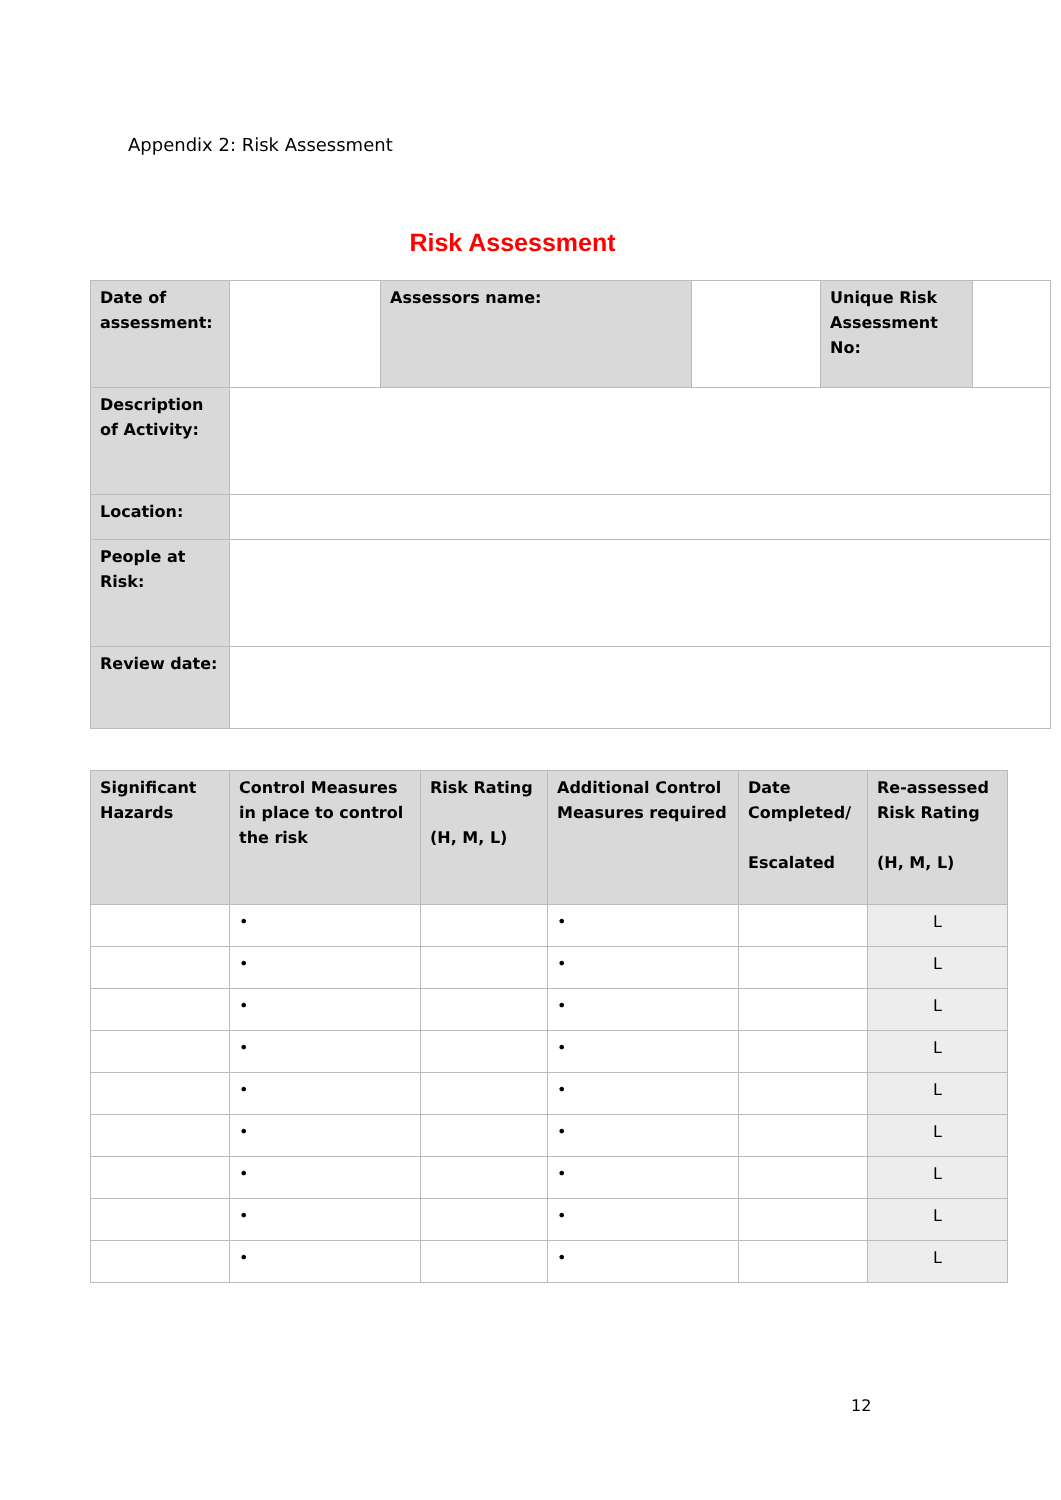Appendix 2: Risk Assessment
Risk Assessment
| Date of assessment: | | Assessors name: | | Unique Risk Assessment No: | |
| Description of Activity: | | | | | |
| Location: | | | | | |
| People at Risk: | | | | | |
| Review date: | | | | | |
| Significant Hazards | Control Measures in place to control the risk | Risk Rating (H, M, L) | Additional Control Measures required | Date Completed/ Escalated | Re-assessed Risk Rating (H, M, L) |
| --- | --- | --- | --- | --- | --- |
| | • | | • | | L |
| | • | | • | | L |
| | • | | • | | L |
| | • | | • | | L |
| | • | | • | | L |
| | • | | • | | L |
| | • | | • | | L |
| | • | | • | | L |
| | • | | • | | L |
12